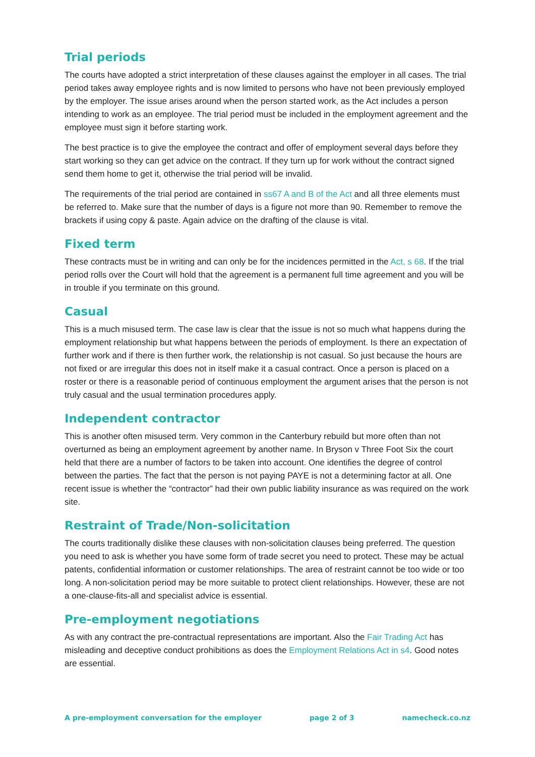Trial periods
The courts have adopted a strict interpretation of these clauses against the employer in all cases. The trial period takes away employee rights and is now limited to persons who have not been previously employed by the employer. The issue arises around when the person started work, as the Act includes a person intending to work as an employee. The trial period must be included in the employment agreement and the employee must sign it before starting work.
The best practice is to give the employee the contract and offer of employment several days before they start working so they can get advice on the contract. If they turn up for work without the contract signed send them home to get it, otherwise the trial period will be invalid.
The requirements of the trial period are contained in ss67 A and B of the Act and all three elements must be referred to. Make sure that the number of days is a figure not more than 90. Remember to remove the brackets if using copy & paste. Again advice on the drafting of the clause is vital.
Fixed term
These contracts must be in writing and can only be for the incidences permitted in the Act, s 68. If the trial period rolls over the Court will hold that the agreement is a permanent full time agreement and you will be in trouble if you terminate on this ground.
Casual
This is a much misused term. The case law is clear that the issue is not so much what happens during the employment relationship but what happens between the periods of employment. Is there an expectation of further work and if there is then further work, the relationship is not casual. So just because the hours are not fixed or are irregular this does not in itself make it a casual contract. Once a person is placed on a roster or there is a reasonable period of continuous employment the argument arises that the person is not truly casual and the usual termination procedures apply.
Independent contractor
This is another often misused term. Very common in the Canterbury rebuild but more often than not overturned as being an employment agreement by another name. In Bryson v Three Foot Six the court held that there are a number of factors to be taken into account. One identifies the degree of control between the parties. The fact that the person is not paying PAYE is not a determining factor at all. One recent issue is whether the “contractor” had their own public liability insurance as was required on the work site.
Restraint of Trade/Non-solicitation
The courts traditionally dislike these clauses with non-solicitation clauses being preferred. The question you need to ask is whether you have some form of trade secret you need to protect. These may be actual patents, confidential information or customer relationships. The area of restraint cannot be too wide or too long. A non-solicitation period may be more suitable to protect client relationships. However, these are not a one-clause-fits-all and specialist advice is essential.
Pre-employment negotiations
As with any contract the pre-contractual representations are important. Also the Fair Trading Act has misleading and deceptive conduct prohibitions as does the Employment Relations Act in s4. Good notes are essential.
A pre-employment conversation for the employer page 2 of 3 namecheck.co.nz